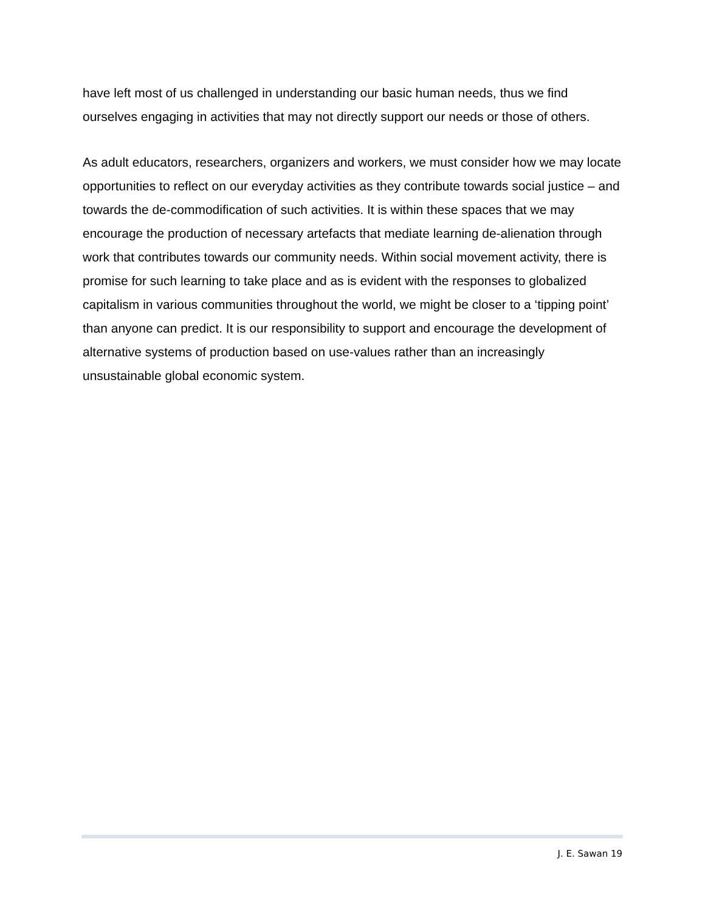have left most of us challenged in understanding our basic human needs, thus we find ourselves engaging in activities that may not directly support our needs or those of others.
As adult educators, researchers, organizers and workers, we must consider how we may locate opportunities to reflect on our everyday activities as they contribute towards social justice – and towards the de-commodification of such activities. It is within these spaces that we may encourage the production of necessary artefacts that mediate learning de-alienation through work that contributes towards our community needs. Within social movement activity, there is promise for such learning to take place and as is evident with the responses to globalized capitalism in various communities throughout the world, we might be closer to a ‘tipping point’ than anyone can predict. It is our responsibility to support and encourage the development of alternative systems of production based on use-values rather than an increasingly unsustainable global economic system.
J. E. Sawan 19